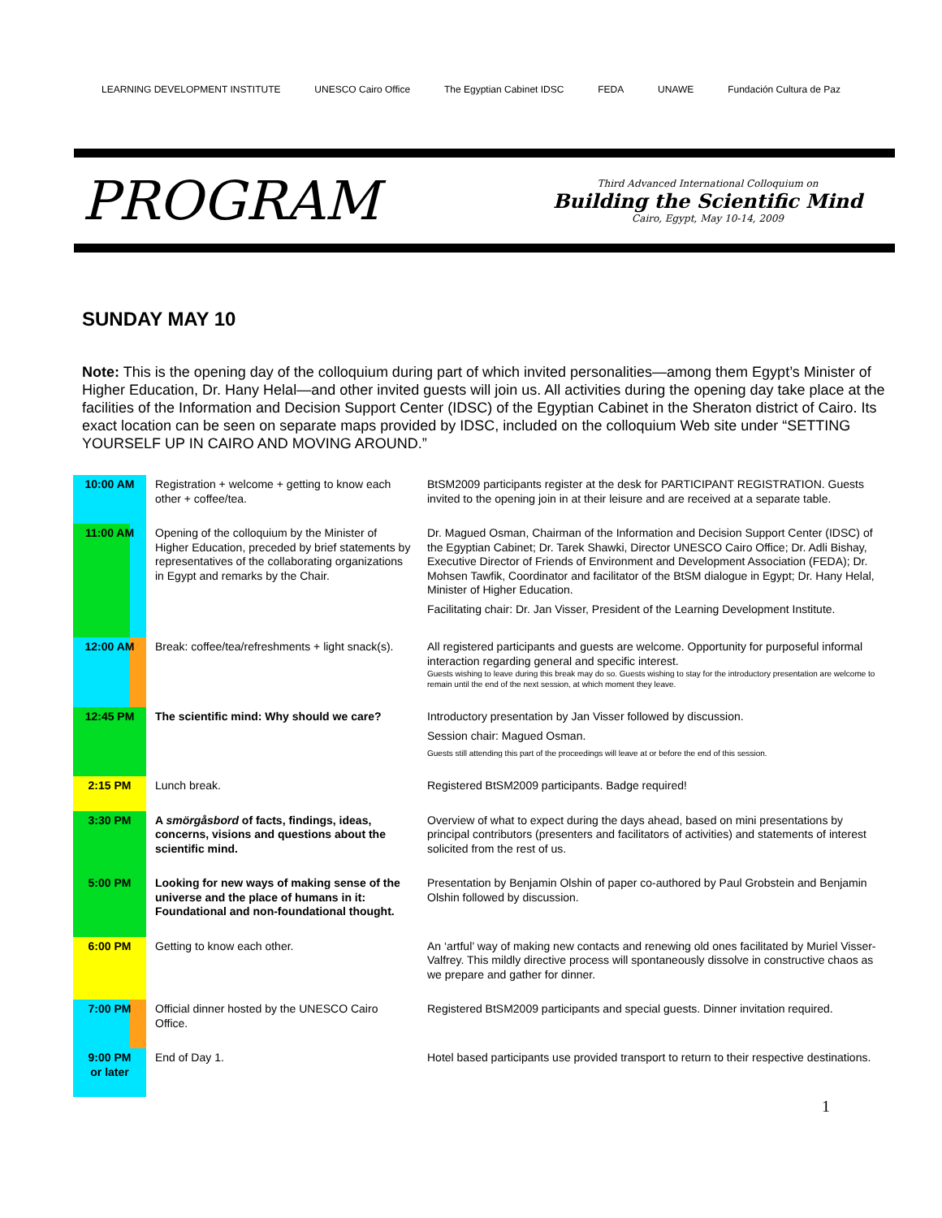LEARNING DEVELOPMENT INSTITUTE UNESCO Cairo Office The Egyptian Cabinet IDSC FEDA UNAWE Fundación Cultura de Paz
PROGRAM
Third Advanced International Colloquium on
Building the Scientific Mind
Cairo, Egypt, May 10-14, 2009
SUNDAY MAY 10
Note: This is the opening day of the colloquium during part of which invited personalities—among them Egypt’s Minister of Higher Education, Dr. Hany Helal—and other invited guests will join us. All activities during the opening day take place at the facilities of the Information and Decision Support Center (IDSC) of the Egyptian Cabinet in the Sheraton district of Cairo. Its exact location can be seen on separate maps provided by IDSC, included on the colloquium Web site under “SETTING YOURSELF UP IN CAIRO AND MOVING AROUND.”
| 10:00 AM | Registration + welcome + getting to know each other + coffee/tea. | BtSM2009 participants register at the desk for PARTICIPANT REGISTRATION. Guests invited to the opening join in at their leisure and are received at a separate table. |
| 11:00 AM | Opening of the colloquium by the Minister of Higher Education, preceded by brief statements by representatives of the collaborating organizations in Egypt and remarks by the Chair. | Dr. Magued Osman, Chairman of the Information and Decision Support Center (IDSC) of the Egyptian Cabinet; Dr. Tarek Shawki, Director UNESCO Cairo Office; Dr. Adli Bishay, Executive Director of Friends of Environment and Development Association (FEDA); Dr. Mohsen Tawfik, Coordinator and facilitator of the BtSM dialogue in Egypt; Dr. Hany Helal, Minister of Higher Education. Facilitating chair: Dr. Jan Visser, President of the Learning Development Institute. |
| 12:00 AM | Break: coffee/tea/refreshments + light snack(s). | All registered participants and guests are welcome. Opportunity for purposeful informal interaction regarding general and specific interest. Guests wishing to leave during this break may do so. Guests wishing to stay for the introductory presentation are welcome to remain until the end of the next session, at which moment they leave. |
| 12:45 PM | The scientific mind: Why should we care? | Introductory presentation by Jan Visser followed by discussion. Session chair: Magued Osman. Guests still attending this part of the proceedings will leave at or before the end of this session. |
| 2:15 PM | Lunch break. | Registered BtSM2009 participants. Badge required! |
| 3:30 PM | A smörgåsbord of facts, findings, ideas, concerns, visions and questions about the scientific mind. | Overview of what to expect during the days ahead, based on mini presentations by principal contributors (presenters and facilitators of activities) and statements of interest solicited from the rest of us. |
| 5:00 PM | Looking for new ways of making sense of the universe and the place of humans in it: Foundational and non-foundational thought. | Presentation by Benjamin Olshin of paper co-authored by Paul Grobstein and Benjamin Olshin followed by discussion. |
| 6:00 PM | Getting to know each other. | An ‘artful’ way of making new contacts and renewing old ones facilitated by Muriel Visser-Valfrey. This mildly directive process will spontaneously dissolve in constructive chaos as we prepare and gather for dinner. |
| 7:00 PM | Official dinner hosted by the UNESCO Cairo Office. | Registered BtSM2009 participants and special guests. Dinner invitation required. |
| 9:00 PM or later | End of Day 1. | Hotel based participants use provided transport to return to their respective destinations. |
1